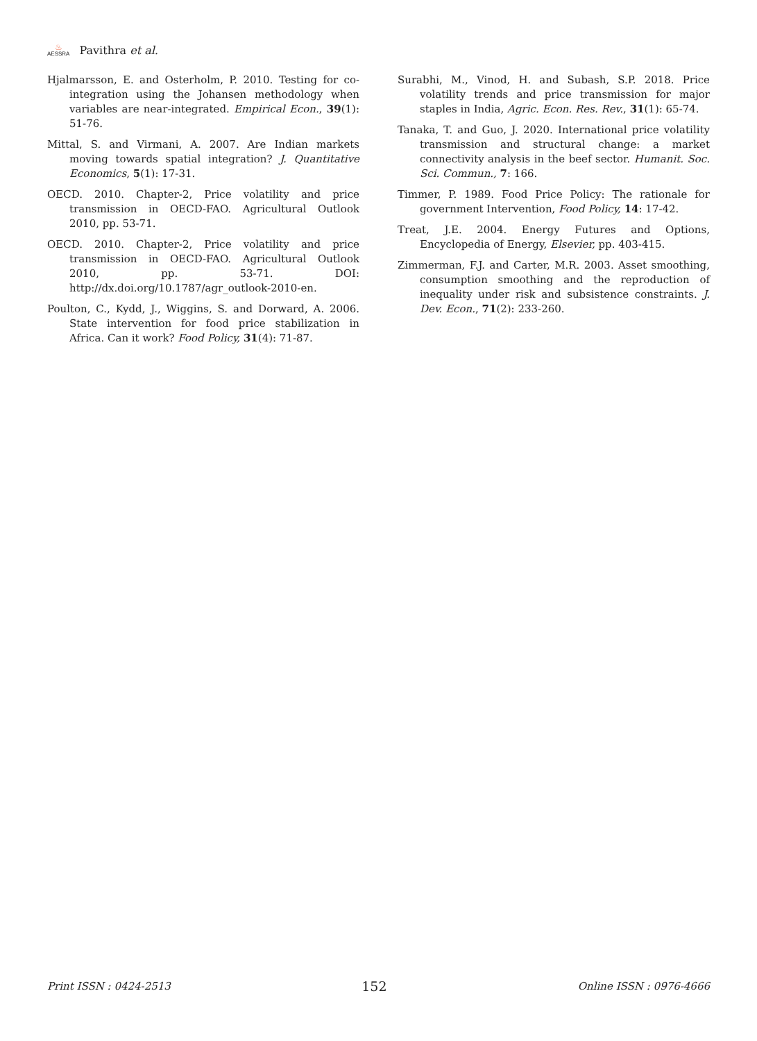♨
AESSRA
Pavithra et al.
Hjalmarsson, E. and Osterholm, P. 2010. Testing for co-integration using the Johansen methodology when variables are near-integrated. Empirical Econ., 39(1): 51-76.
Mittal, S. and Virmani, A. 2007. Are Indian markets moving towards spatial integration? J. Quantitative Economics, 5(1): 17-31.
OECD. 2010. Chapter-2, Price volatility and price transmission in OECD-FAO. Agricultural Outlook 2010, pp. 53-71.
OECD. 2010. Chapter-2, Price volatility and price transmission in OECD-FAO. Agricultural Outlook 2010, pp. 53-71. DOI: http://dx.doi.org/10.1787/agr_outlook-2010-en.
Poulton, C., Kydd, J., Wiggins, S. and Dorward, A. 2006. State intervention for food price stabilization in Africa. Can it work? Food Policy, 31(4): 71-87.
Surabhi, M., Vinod, H. and Subash, S.P. 2018. Price volatility trends and price transmission for major staples in India, Agric. Econ. Res. Rev., 31(1): 65-74.
Tanaka, T. and Guo, J. 2020. International price volatility transmission and structural change: a market connectivity analysis in the beef sector. Humanit. Soc. Sci. Commun., 7: 166.
Timmer, P. 1989. Food Price Policy: The rationale for government Intervention, Food Policy, 14: 17-42.
Treat, J.E. 2004. Energy Futures and Options, Encyclopedia of Energy, Elsevier, pp. 403-415.
Zimmerman, F.J. and Carter, M.R. 2003. Asset smoothing, consumption smoothing and the reproduction of inequality under risk and subsistence constraints. J. Dev. Econ., 71(2): 233-260.
Print ISSN : 0424-2513 152 Online ISSN : 0976-4666